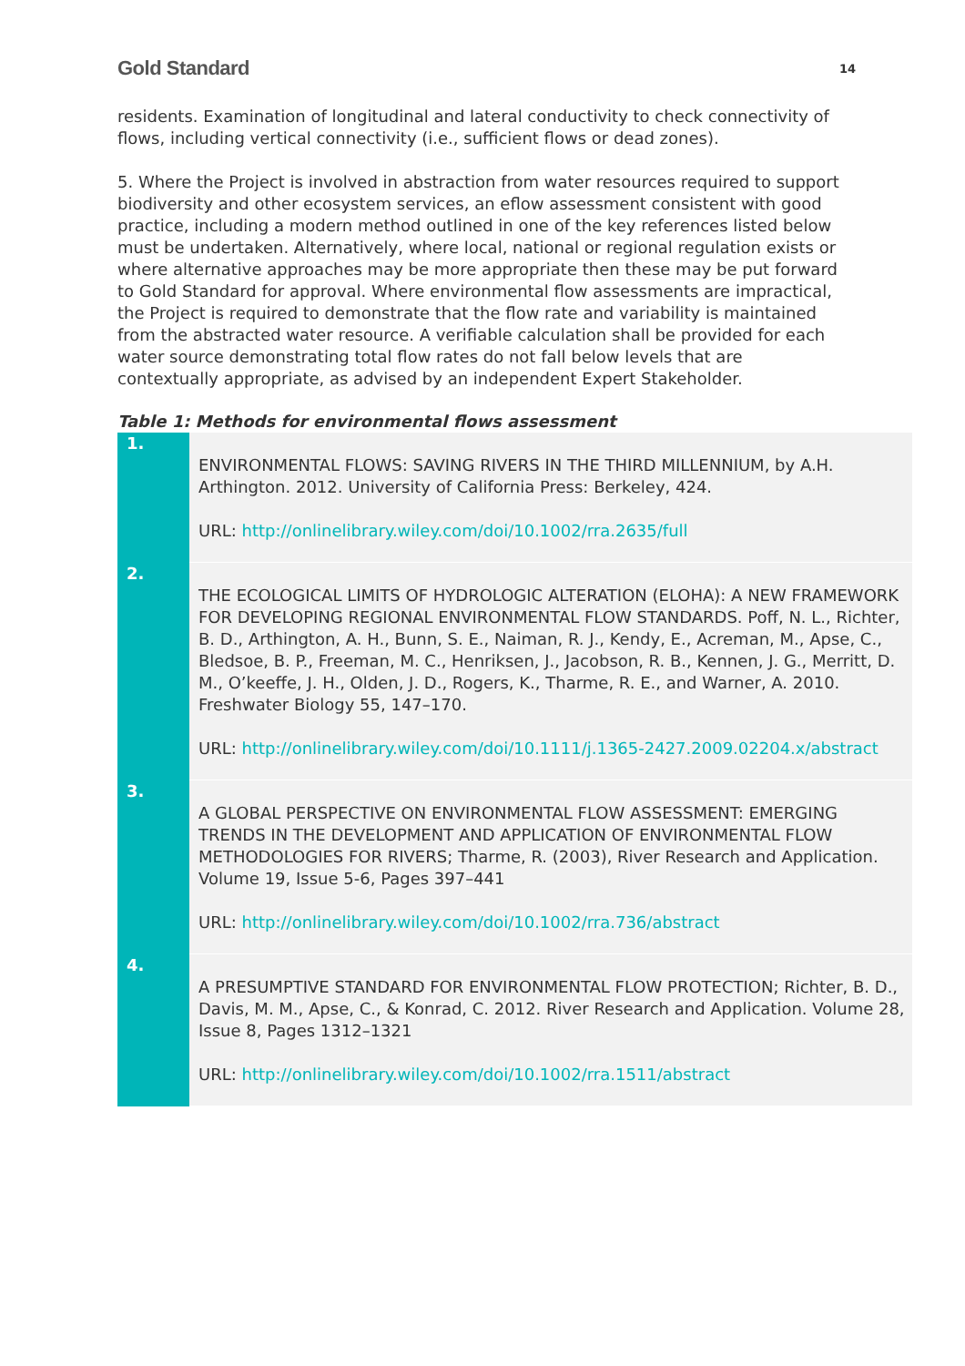Gold Standard 14
residents. Examination of longitudinal and lateral conductivity to check connectivity of flows, including vertical connectivity (i.e., sufficient flows or dead zones).
5. Where the Project is involved in abstraction from water resources required to support biodiversity and other ecosystem services, an eflow assessment consistent with good practice, including a modern method outlined in one of the key references listed below must be undertaken. Alternatively, where local, national or regional regulation exists or where alternative approaches may be more appropriate then these may be put forward to Gold Standard for approval. Where environmental flow assessments are impractical, the Project is required to demonstrate that the flow rate and variability is maintained from the abstracted water resource. A verifiable calculation shall be provided for each water source demonstrating total flow rates do not fall below levels that are contextually appropriate, as advised by an independent Expert Stakeholder.
Table 1: Methods for environmental flows assessment
| 1. | ENVIRONMENTAL FLOWS: SAVING RIVERS IN THE THIRD MILLENNIUM, by A.H. Arthington. 2012. University of California Press: Berkeley, 424. URL: http://onlinelibrary.wiley.com/doi/10.1002/rra.2635/full |
| 2. | THE ECOLOGICAL LIMITS OF HYDROLOGIC ALTERATION (ELOHA): A NEW FRAMEWORK FOR DEVELOPING REGIONAL ENVIRONMENTAL FLOW STANDARDS. Poff, N. L., Richter, B. D., Arthington, A. H., Bunn, S. E., Naiman, R. J., Kendy, E., Acreman, M., Apse, C., Bledsoe, B. P., Freeman, M. C., Henriksen, J., Jacobson, R. B., Kennen, J. G., Merritt, D. M., O’keeffe, J. H., Olden, J. D., Rogers, K., Tharme, R. E., and Warner, A. 2010. Freshwater Biology 55, 147–170. URL: http://onlinelibrary.wiley.com/doi/10.1111/j.1365-2427.2009.02204.x/abstract |
| 3. | A GLOBAL PERSPECTIVE ON ENVIRONMENTAL FLOW ASSESSMENT: EMERGING TRENDS IN THE DEVELOPMENT AND APPLICATION OF ENVIRONMENTAL FLOW METHODOLOGIES FOR RIVERS; Tharme, R. (2003), River Research and Application. Volume 19, Issue 5-6, Pages 397–441 URL: http://onlinelibrary.wiley.com/doi/10.1002/rra.736/abstract |
| 4. | A PRESUMPTIVE STANDARD FOR ENVIRONMENTAL FLOW PROTECTION; Richter, B. D., Davis, M. M., Apse, C., & Konrad, C. 2012. River Research and Application. Volume 28, Issue 8, Pages 1312–1321 URL: http://onlinelibrary.wiley.com/doi/10.1002/rra.1511/abstract |